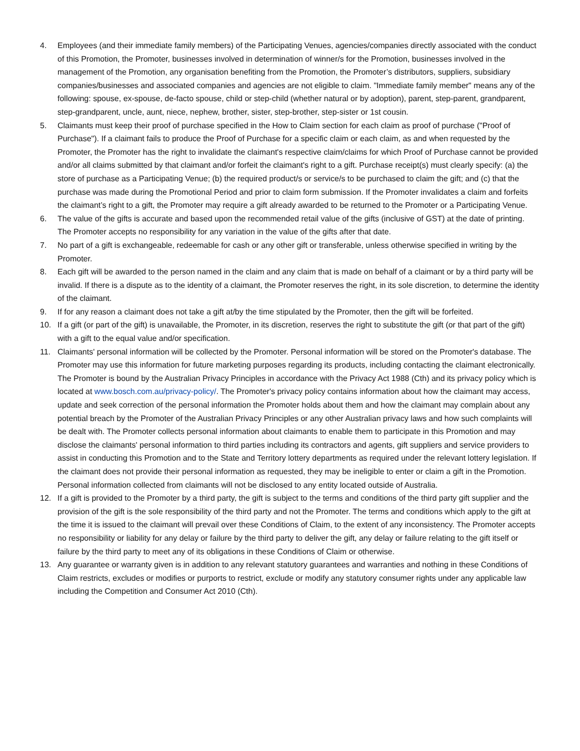4. Employees (and their immediate family members) of the Participating Venues, agencies/companies directly associated with the conduct of this Promotion, the Promoter, businesses involved in determination of winner/s for the Promotion, businesses involved in the management of the Promotion, any organisation benefiting from the Promotion, the Promoter’s distributors, suppliers, subsidiary companies/businesses and associated companies and agencies are not eligible to claim. "Immediate family member" means any of the following: spouse, ex-spouse, de-facto spouse, child or step-child (whether natural or by adoption), parent, step-parent, grandparent, step-grandparent, uncle, aunt, niece, nephew, brother, sister, step-brother, step-sister or 1st cousin.
5. Claimants must keep their proof of purchase specified in the How to Claim section for each claim as proof of purchase ("Proof of Purchase"). If a claimant fails to produce the Proof of Purchase for a specific claim or each claim, as and when requested by the Promoter, the Promoter has the right to invalidate the claimant's respective claim/claims for which Proof of Purchase cannot be provided and/or all claims submitted by that claimant and/or forfeit the claimant's right to a gift. Purchase receipt(s) must clearly specify: (a) the store of purchase as a Participating Venue; (b) the required product/s or service/s to be purchased to claim the gift; and (c) that the purchase was made during the Promotional Period and prior to claim form submission. If the Promoter invalidates a claim and forfeits the claimant’s right to a gift, the Promoter may require a gift already awarded to be returned to the Promoter or a Participating Venue.
6. The value of the gifts is accurate and based upon the recommended retail value of the gifts (inclusive of GST) at the date of printing. The Promoter accepts no responsibility for any variation in the value of the gifts after that date.
7. No part of a gift is exchangeable, redeemable for cash or any other gift or transferable, unless otherwise specified in writing by the Promoter.
8. Each gift will be awarded to the person named in the claim and any claim that is made on behalf of a claimant or by a third party will be invalid. If there is a dispute as to the identity of a claimant, the Promoter reserves the right, in its sole discretion, to determine the identity of the claimant.
9. If for any reason a claimant does not take a gift at/by the time stipulated by the Promoter, then the gift will be forfeited.
10. If a gift (or part of the gift) is unavailable, the Promoter, in its discretion, reserves the right to substitute the gift (or that part of the gift) with a gift to the equal value and/or specification.
11. Claimants' personal information will be collected by the Promoter. Personal information will be stored on the Promoter's database. The Promoter may use this information for future marketing purposes regarding its products, including contacting the claimant electronically. The Promoter is bound by the Australian Privacy Principles in accordance with the Privacy Act 1988 (Cth) and its privacy policy which is located at www.bosch.com.au/privacy-policy/. The Promoter's privacy policy contains information about how the claimant may access, update and seek correction of the personal information the Promoter holds about them and how the claimant may complain about any potential breach by the Promoter of the Australian Privacy Principles or any other Australian privacy laws and how such complaints will be dealt with. The Promoter collects personal information about claimants to enable them to participate in this Promotion and may disclose the claimants' personal information to third parties including its contractors and agents, gift suppliers and service providers to assist in conducting this Promotion and to the State and Territory lottery departments as required under the relevant lottery legislation. If the claimant does not provide their personal information as requested, they may be ineligible to enter or claim a gift in the Promotion. Personal information collected from claimants will not be disclosed to any entity located outside of Australia.
12. If a gift is provided to the Promoter by a third party, the gift is subject to the terms and conditions of the third party gift supplier and the provision of the gift is the sole responsibility of the third party and not the Promoter. The terms and conditions which apply to the gift at the time it is issued to the claimant will prevail over these Conditions of Claim, to the extent of any inconsistency. The Promoter accepts no responsibility or liability for any delay or failure by the third party to deliver the gift, any delay or failure relating to the gift itself or failure by the third party to meet any of its obligations in these Conditions of Claim or otherwise.
13. Any guarantee or warranty given is in addition to any relevant statutory guarantees and warranties and nothing in these Conditions of Claim restricts, excludes or modifies or purports to restrict, exclude or modify any statutory consumer rights under any applicable law including the Competition and Consumer Act 2010 (Cth).